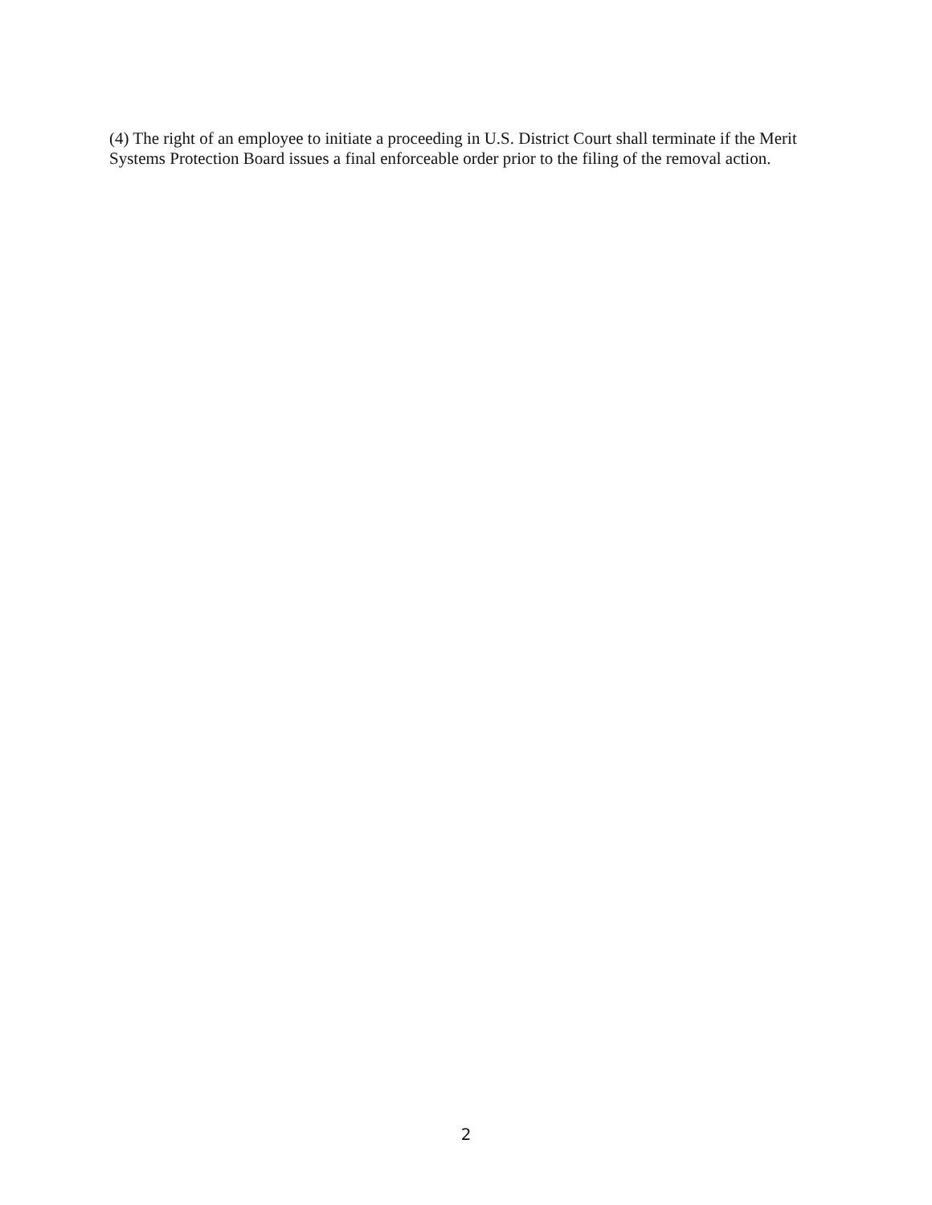(4) The right of an employee to initiate a proceeding in U.S. District Court shall terminate if the Merit Systems Protection Board issues a final enforceable order prior to the filing of the removal action.
2